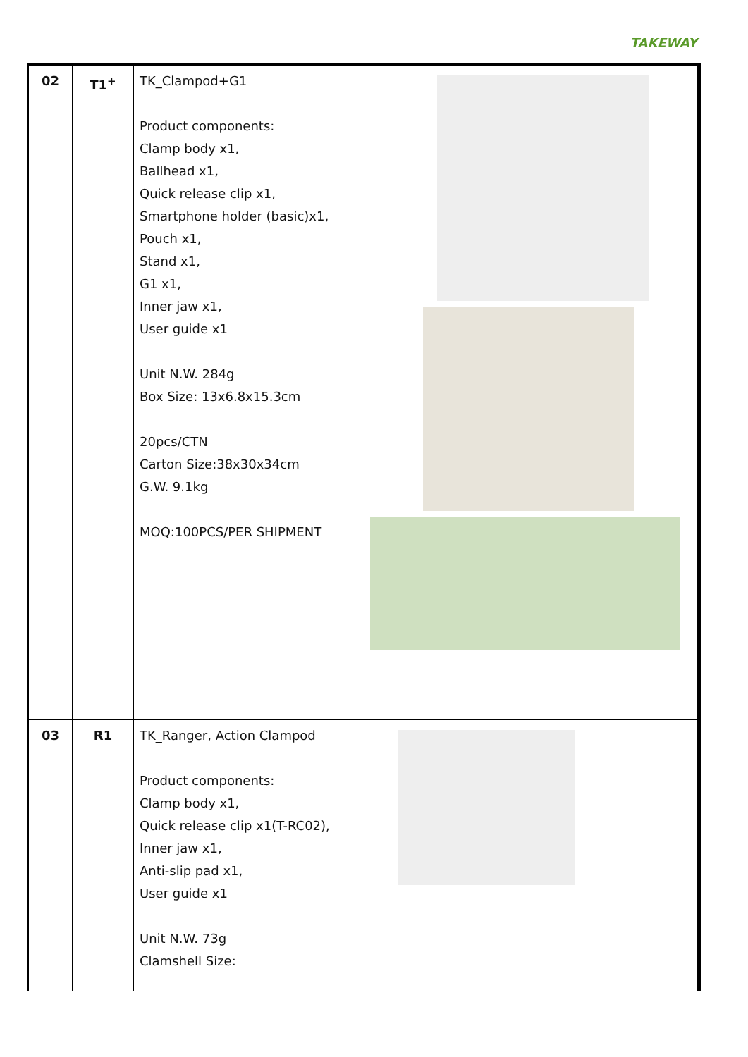TAKEWAY
| 02 | T1<sup>+</sup> | TK_Clampod+G1 Product components: Clamp body x1, Ballhead x1, Quick release clip x1, Smartphone holder (basic)x1, Pouch x1, Stand x1, G1 x1, Inner jaw x1, User guide x1 Unit N.W. 284g Box Size: 13x6.8x15.3cm 20pcs/CTN Carton Size:38x30x34cm G.W. 9.1kg MOQ:100PCS/PER SHIPMENT | |
| 03 | R1 | TK_Ranger, Action Clampod Product components: Clamp body x1, Quick release clip x1(T-RC02), Inner jaw x1, Anti-slip pad x1, User guide x1 Unit N.W. 73g Clamshell Size: | |